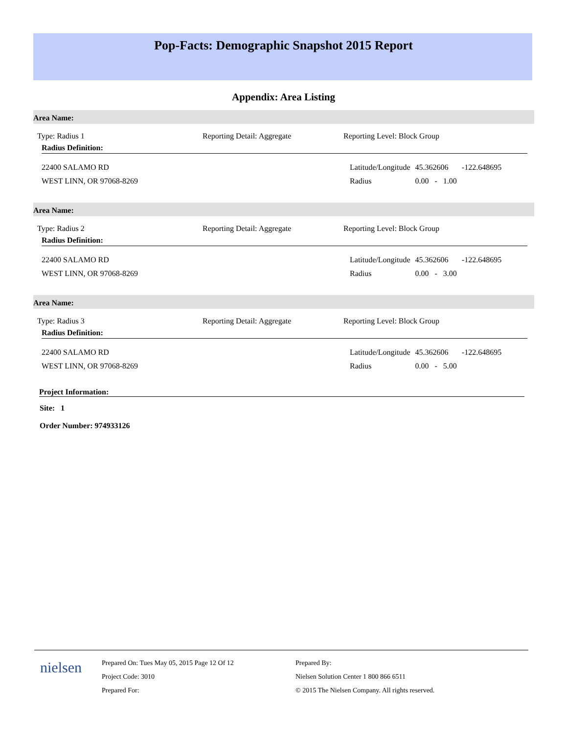Pop-Facts: Demographic Snapshot 2015 Report
Appendix: Area Listing
Area Name:
Type: Radius 1 Reporting Detail: Aggregate Reporting Level: Block Group
Radius Definition:
22400 SALAMO RD
WEST LINN, OR 97068-8269
| Latitude/Longitude | 45.362606 | -122.648695 |
| Radius | 0.00 - 1.00 | |
Area Name:
Type: Radius 2 Reporting Detail: Aggregate Reporting Level: Block Group
Radius Definition:
22400 SALAMO RD
WEST LINN, OR 97068-8269
| Latitude/Longitude | 45.362606 | -122.648695 |
| Radius | 0.00 - 3.00 | |
Area Name:
Type: Radius 3 Reporting Detail: Aggregate Reporting Level: Block Group
Radius Definition:
22400 SALAMO RD
WEST LINN, OR 97068-8269
| Latitude/Longitude | 45.362606 | -122.648695 |
| Radius | 0.00 - 5.00 | |
Project Information:
Site: 1
Order Number: 974933126
nielsen
Prepared On: Tues May 05, 2015 Page 12 Of 12
Project Code: 3010
Prepared For:
Prepared By:
Nielsen Solution Center 1 800 866 6511
© 2015 The Nielsen Company. All rights reserved.